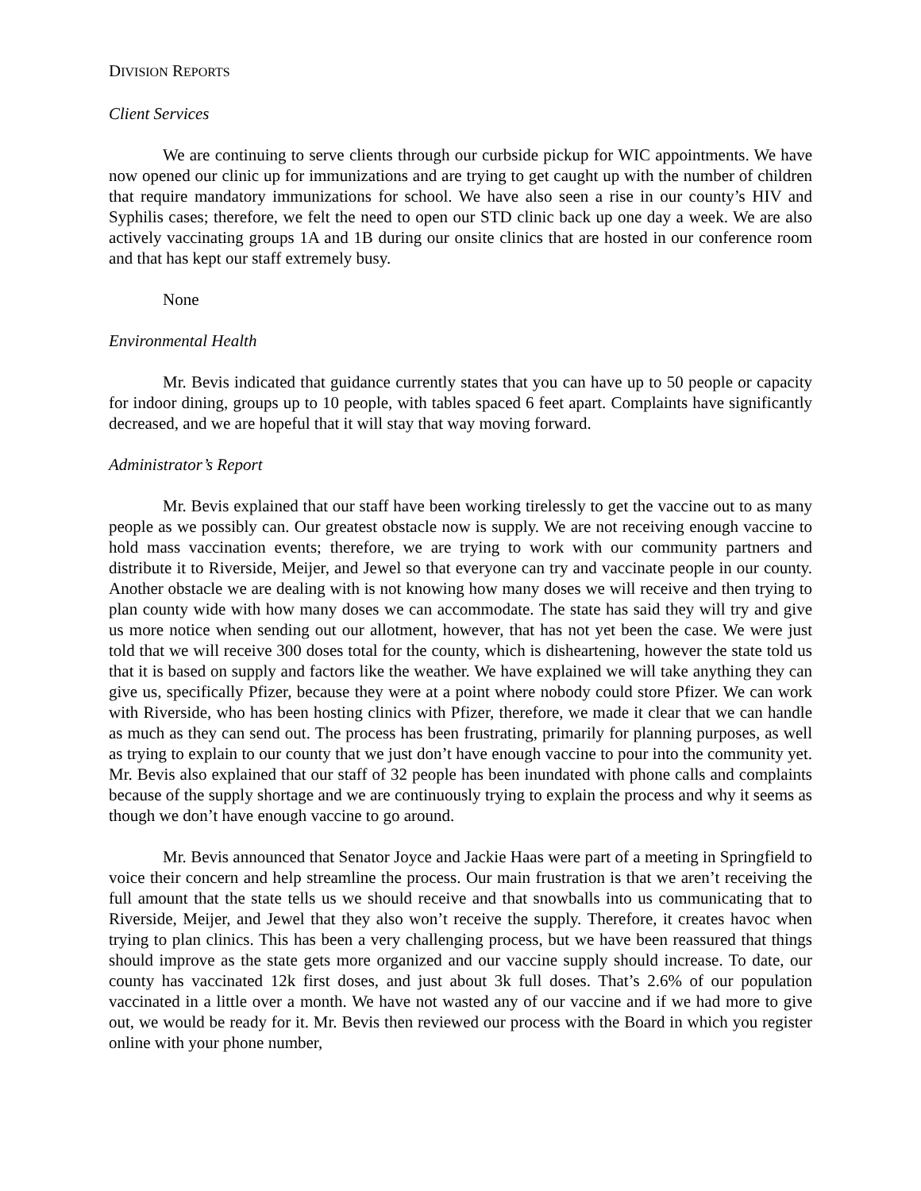DIVISION REPORTS
Client Services
We are continuing to serve clients through our curbside pickup for WIC appointments. We have now opened our clinic up for immunizations and are trying to get caught up with the number of children that require mandatory immunizations for school. We have also seen a rise in our county’s HIV and Syphilis cases; therefore, we felt the need to open our STD clinic back up one day a week. We are also actively vaccinating groups 1A and 1B during our onsite clinics that are hosted in our conference room and that has kept our staff extremely busy.
None
Environmental Health
Mr. Bevis indicated that guidance currently states that you can have up to 50 people or capacity for indoor dining, groups up to 10 people, with tables spaced 6 feet apart. Complaints have significantly decreased, and we are hopeful that it will stay that way moving forward.
Administrator’s Report
Mr. Bevis explained that our staff have been working tirelessly to get the vaccine out to as many people as we possibly can. Our greatest obstacle now is supply. We are not receiving enough vaccine to hold mass vaccination events; therefore, we are trying to work with our community partners and distribute it to Riverside, Meijer, and Jewel so that everyone can try and vaccinate people in our county. Another obstacle we are dealing with is not knowing how many doses we will receive and then trying to plan county wide with how many doses we can accommodate. The state has said they will try and give us more notice when sending out our allotment, however, that has not yet been the case. We were just told that we will receive 300 doses total for the county, which is disheartening, however the state told us that it is based on supply and factors like the weather. We have explained we will take anything they can give us, specifically Pfizer, because they were at a point where nobody could store Pfizer. We can work with Riverside, who has been hosting clinics with Pfizer, therefore, we made it clear that we can handle as much as they can send out. The process has been frustrating, primarily for planning purposes, as well as trying to explain to our county that we just don’t have enough vaccine to pour into the community yet. Mr. Bevis also explained that our staff of 32 people has been inundated with phone calls and complaints because of the supply shortage and we are continuously trying to explain the process and why it seems as though we don’t have enough vaccine to go around.
Mr. Bevis announced that Senator Joyce and Jackie Haas were part of a meeting in Springfield to voice their concern and help streamline the process. Our main frustration is that we aren’t receiving the full amount that the state tells us we should receive and that snowballs into us communicating that to Riverside, Meijer, and Jewel that they also won’t receive the supply. Therefore, it creates havoc when trying to plan clinics. This has been a very challenging process, but we have been reassured that things should improve as the state gets more organized and our vaccine supply should increase. To date, our county has vaccinated 12k first doses, and just about 3k full doses. That’s 2.6% of our population vaccinated in a little over a month. We have not wasted any of our vaccine and if we had more to give out, we would be ready for it. Mr. Bevis then reviewed our process with the Board in which you register online with your phone number,